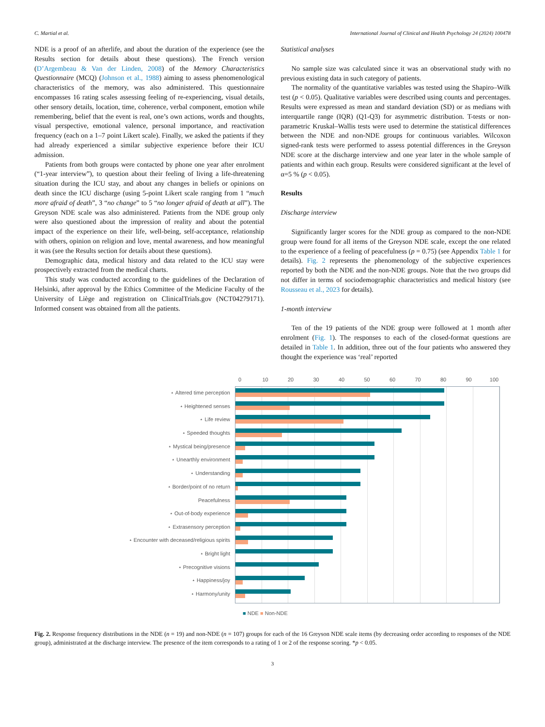C. Martial et al. International Journal of Clinical and Health Psychology 24 (2024) 100478
NDE is a proof of an afterlife, and about the duration of the experience (see the Results section for details about these questions). The French version (D’Argembeau & Van der Linden, 2008) of the Memory Characteristics Questionnaire (MCQ) (Johnson et al., 1988) aiming to assess phenomenological characteristics of the memory, was also administered. This questionnaire encompasses 16 rating scales assessing feeling of re-experiencing, visual details, other sensory details, location, time, coherence, verbal component, emotion while remembering, belief that the event is real, one’s own actions, words and thoughts, visual perspective, emotional valence, personal importance, and reactivation frequency (each on a 1–7 point Likert scale). Finally, we asked the patients if they had already experienced a similar subjective experience before their ICU admission.
Patients from both groups were contacted by phone one year after enrolment (“1-year interview”), to question about their feeling of living a life-threatening situation during the ICU stay, and about any changes in beliefs or opinions on death since the ICU discharge (using 5-point Likert scale ranging from 1 “much more afraid of death”, 3 “no change” to 5 “no longer afraid of death at all”). The Greyson NDE scale was also administered. Patients from the NDE group only were also questioned about the impression of reality and about the potential impact of the experience on their life, well-being, self-acceptance, relationship with others, opinion on religion and love, mental awareness, and how meaningful it was (see the Results section for details about these questions).
Demographic data, medical history and data related to the ICU stay were prospectively extracted from the medical charts.
This study was conducted according to the guidelines of the Declaration of Helsinki, after approval by the Ethics Committee of the Medicine Faculty of the University of Liège and registration on ClinicalTrials.gov (NCT04279171). Informed consent was obtained from all the patients.
Statistical analyses
No sample size was calculated since it was an observational study with no previous existing data in such category of patients.
The normality of the quantitative variables was tested using the Shapiro–Wilk test (p < 0.05). Qualitative variables were described using counts and percentages. Results were expressed as mean and standard deviation (SD) or as medians with interquartile range (IQR) (Q1-Q3) for asymmetric distribution. T-tests or non-parametric Kruskal–Wallis tests were used to determine the statistical differences between the NDE and non-NDE groups for continuous variables. Wilcoxon signed-rank tests were performed to assess potential differences in the Greyson NDE score at the discharge interview and one year later in the whole sample of patients and within each group. Results were considered significant at the level of α=5 % (p < 0.05).
Results
Discharge interview
Significantly larger scores for the NDE group as compared to the non-NDE group were found for all items of the Greyson NDE scale, except the one related to the experience of a feeling of peacefulness (p = 0.75) (see Appendix Table 1 for details). Fig. 2 represents the phenomenology of the subjective experiences reported by both the NDE and the non-NDE groups. Note that the two groups did not differ in terms of sociodemographic characteristics and medical history (see Rousseau et al., 2023 for details).
1-month interview
Ten of the 19 patients of the NDE group were followed at 1 month after enrolment (Fig. 1). The responses to each of the closed-format questions are detailed in Table 1. In addition, three out of the four patients who answered they thought the experience was ‘real’ reported
0 10 20 30 40 50 60 70 80 90 100
⋆ Altered time perception
⋆ Heightened senses
⋆ Life review
⋆ Speeded thoughts
⋆ Mystical being/presence
⋆ Unearthly environment
⋆ Understanding
⋆ Border/point of no return
Peacefulness
⋆ Out-of-body experience
⋆ Extrasensory perception
⋆ Encounter with deceased/religious spirits
⋆ Bright light
⋆ Precognitive visions
⋆ Happiness/joy
⋆ Harmony/unity
■ NDE ■ Non-NDE
Fig. 2. Response frequency distributions in the NDE (n = 19) and non-NDE (n = 107) groups for each of the 16 Greyson NDE scale items (by decreasing order according to responses of the NDE group), administrated at the discharge interview. The presence of the item corresponds to a rating of 1 or 2 of the response scoring. *p < 0.05.
3